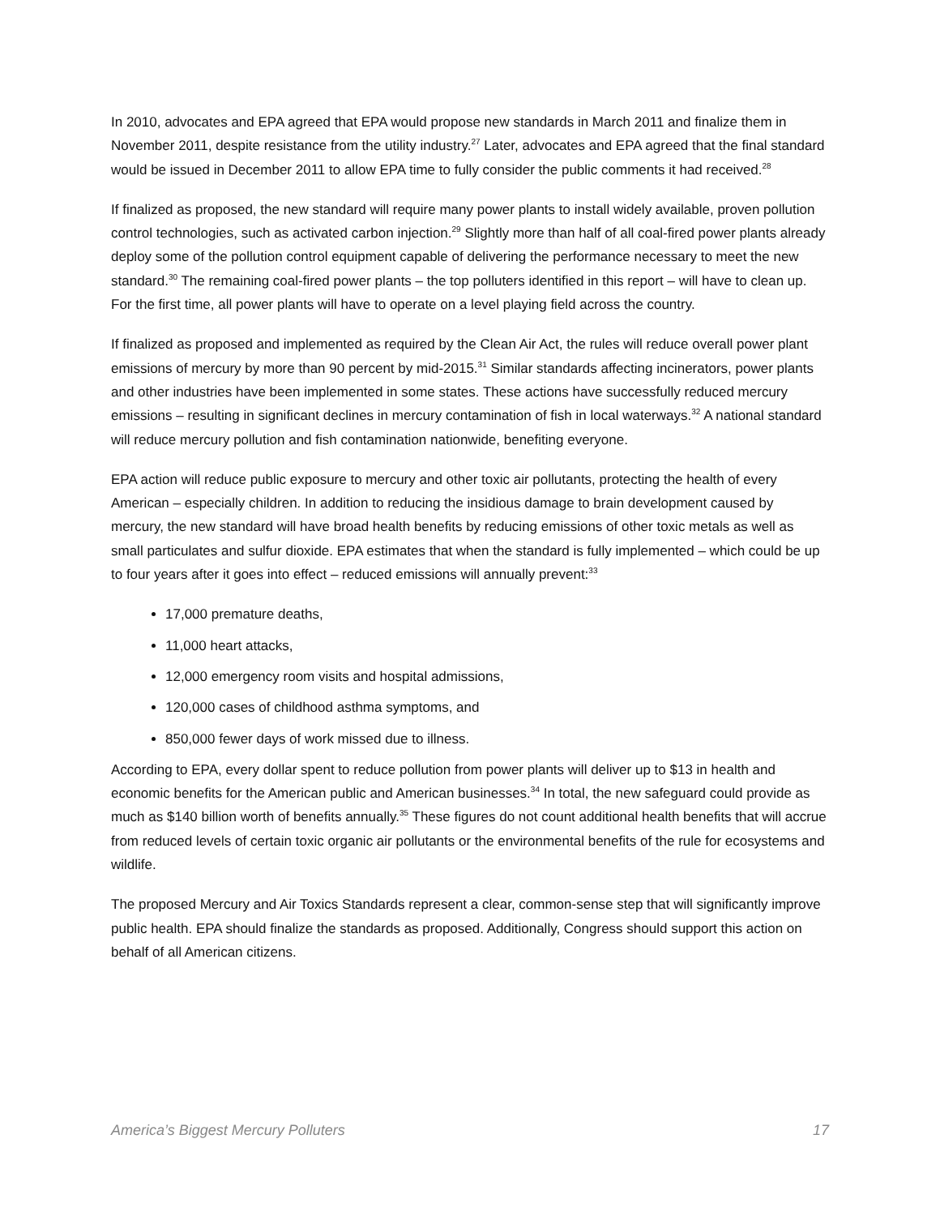In 2010, advocates and EPA agreed that EPA would propose new standards in March 2011 and finalize them in November 2011, despite resistance from the utility industry.<sup>27</sup> Later, advocates and EPA agreed that the final standard would be issued in December 2011 to allow EPA time to fully consider the public comments it had received.<sup>28</sup>
If finalized as proposed, the new standard will require many power plants to install widely available, proven pollution control technologies, such as activated carbon injection.<sup>29</sup> Slightly more than half of all coal-fired power plants already deploy some of the pollution control equipment capable of delivering the performance necessary to meet the new standard.<sup>30</sup> The remaining coal-fired power plants – the top polluters identified in this report – will have to clean up. For the first time, all power plants will have to operate on a level playing field across the country.
If finalized as proposed and implemented as required by the Clean Air Act, the rules will reduce overall power plant emissions of mercury by more than 90 percent by mid-2015.<sup>31</sup> Similar standards affecting incinerators, power plants and other industries have been implemented in some states. These actions have successfully reduced mercury emissions – resulting in significant declines in mercury contamination of fish in local waterways.<sup>32</sup> A national standard will reduce mercury pollution and fish contamination nationwide, benefiting everyone.
EPA action will reduce public exposure to mercury and other toxic air pollutants, protecting the health of every American – especially children. In addition to reducing the insidious damage to brain development caused by mercury, the new standard will have broad health benefits by reducing emissions of other toxic metals as well as small particulates and sulfur dioxide. EPA estimates that when the standard is fully implemented – which could be up to four years after it goes into effect – reduced emissions will annually prevent:<sup>33</sup>
17,000 premature deaths,
11,000 heart attacks,
12,000 emergency room visits and hospital admissions,
120,000 cases of childhood asthma symptoms, and
850,000 fewer days of work missed due to illness.
According to EPA, every dollar spent to reduce pollution from power plants will deliver up to $13 in health and economic benefits for the American public and American businesses.<sup>34</sup> In total, the new safeguard could provide as much as $140 billion worth of benefits annually.<sup>35</sup> These figures do not count additional health benefits that will accrue from reduced levels of certain toxic organic air pollutants or the environmental benefits of the rule for ecosystems and wildlife.
The proposed Mercury and Air Toxics Standards represent a clear, common-sense step that will significantly improve public health. EPA should finalize the standards as proposed. Additionally, Congress should support this action on behalf of all American citizens.
America’s Biggest Mercury Polluters 17